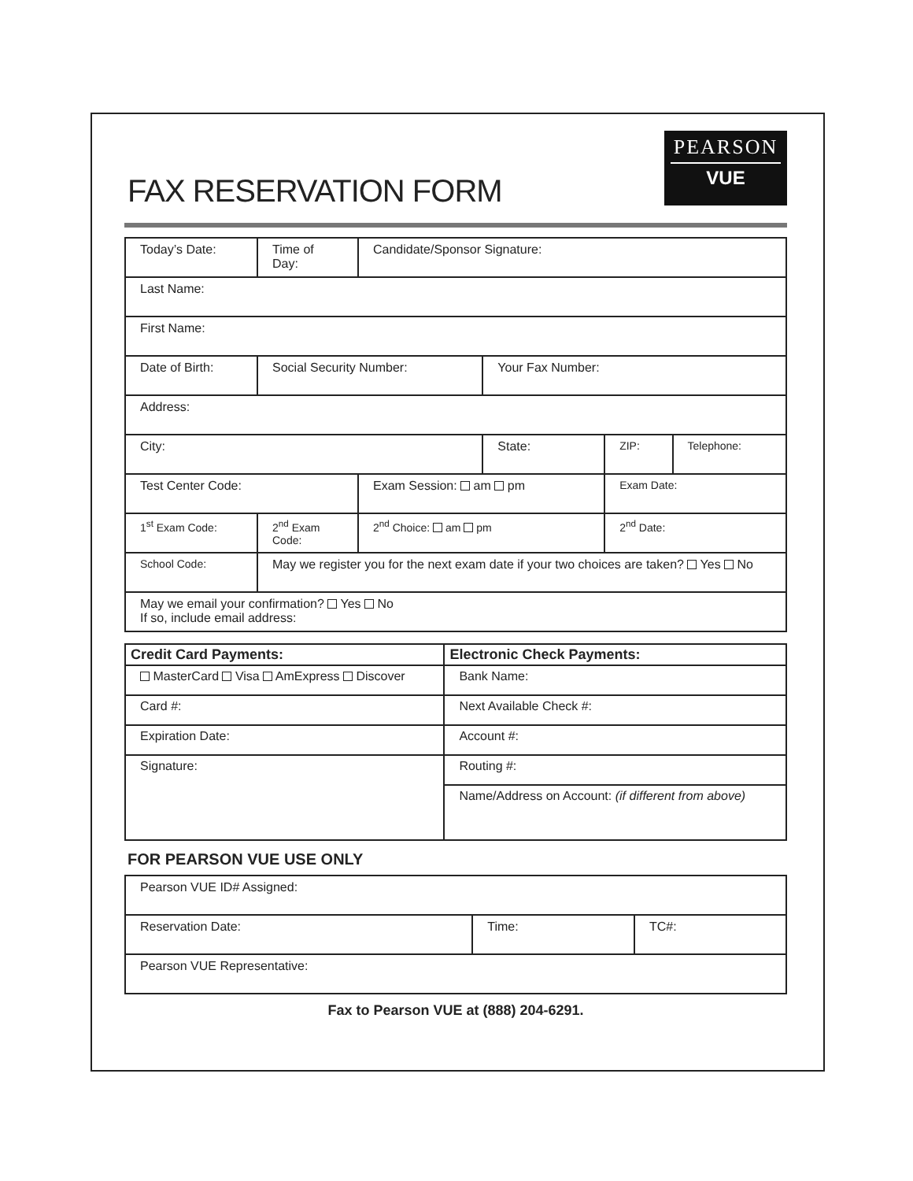FAX RESERVATION FORM
PEARSON
VUE
| Today’s Date: | Time of Day: | Candidate/Sponsor Signature: | | | |
| Last Name: | | | | | |
| First Name: | | | | | |
| Date of Birth: | Social Security Number: | | Your Fax Number: | | |
| Address: | | | | | |
| City: | | | State: | ZIP: | Telephone: |
| Test Center Code: | | Exam Session: am pm | | Exam Date: | |
| 1<sup>st</sup> Exam Code: | 2<sup>nd</sup> Exam Code: | 2<sup>nd</sup> Choice: am pm | | 2<sup>nd</sup> Date: | |
| School Code: | May we register you for the next exam date if your two choices are taken? Yes No | | | | |
| May we email your confirmation? Yes No If so, include email address: | | | | | |
| Credit Card Payments: | Electronic Check Payments: |
| --- | --- |
| MasterCard Visa AmExpress Discover | Bank Name: |
| Card #: | Next Available Check #: |
| Expiration Date: | Account #: |
| Signature: | Routing #: |
| | Name/Address on Account: (if different from above) |
FOR PEARSON VUE USE ONLY
| Pearson VUE ID# Assigned: | | |
| Reservation Date: | Time: | TC#: |
| Pearson VUE Representative: | | |
Fax to Pearson VUE at (888) 204-6291.